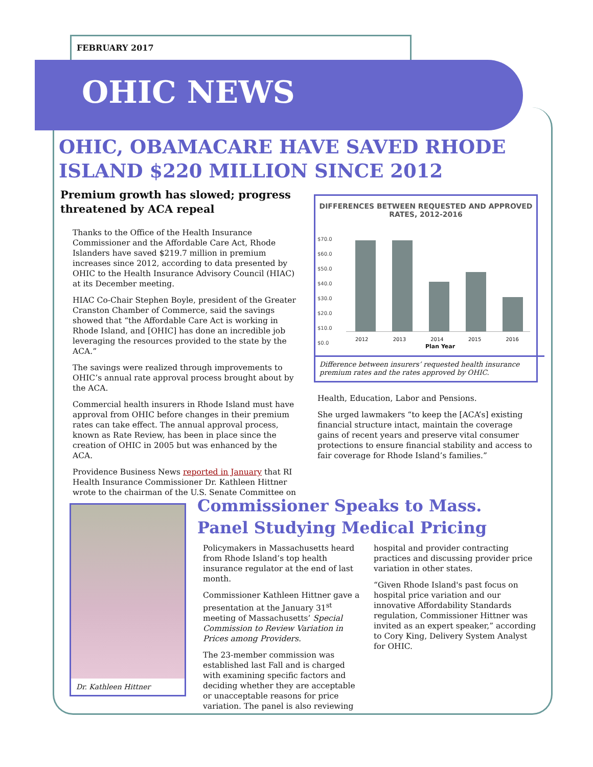FEBRUARY 2017
OHIC NEWS
OHIC, OBAMACARE HAVE SAVED RHODE ISLAND $220 MILLION SINCE 2012
Premium growth has slowed; progress threatened by ACA repeal
Thanks to the Office of the Health Insurance Commissioner and the Affordable Care Act, Rhode Islanders have saved $219.7 million in premium increases since 2012, according to data presented by OHIC to the Health Insurance Advisory Council (HIAC) at its December meeting.
HIAC Co-Chair Stephen Boyle, president of the Greater Cranston Chamber of Commerce, said the savings showed that “the Affordable Care Act is working in Rhode Island, and [OHIC] has done an incredible job leveraging the resources provided to the state by the ACA.”
The savings were realized through improvements to OHIC’s annual rate approval process brought about by the ACA.
Commercial health insurers in Rhode Island must have approval from OHIC before changes in their premium rates can take effect. The annual approval process, known as Rate Review, has been in place since the creation of OHIC in 2005 but was enhanced by the ACA.
Providence Business News reported in January that RI Health Insurance Commissioner Dr. Kathleen Hittner wrote to the chairman of the U.S. Senate Committee on
DIFFERENCES BETWEEN REQUESTED AND APPROVED RATES, 2012-2016
$70.0
$60.0
$50.0
$40.0
$30.0
$20.0
$10.0
$0.0
2012 2013 2014 2015 2016
Plan Year
Difference between insurers’ requested health insurance premium rates and the rates approved by OHIC.
Health, Education, Labor and Pensions.
She urged lawmakers “to keep the [ACA’s] existing financial structure intact, maintain the coverage gains of recent years and preserve vital consumer protections to ensure financial stability and access to fair coverage for Rhode Island’s families.”
Dr. Kathleen Hittner
Commissioner Speaks to Mass. Panel Studying Medical Pricing
Policymakers in Massachusetts heard from Rhode Island’s top health insurance regulator at the end of last month.
Commissioner Kathleen Hittner gave a presentation at the January 31<sup>st</sup> meeting of Massachusetts’ Special Commission to Review Variation in Prices among Providers.
The 23-member commission was established last Fall and is charged with examining specific factors and deciding whether they are acceptable or unacceptable reasons for price variation. The panel is also reviewing
hospital and provider contracting practices and discussing provider price variation in other states.
“Given Rhode Island's past focus on hospital price variation and our innovative Affordability Standards regulation, Commissioner Hittner was invited as an expert speaker,” according to Cory King, Delivery System Analyst for OHIC.